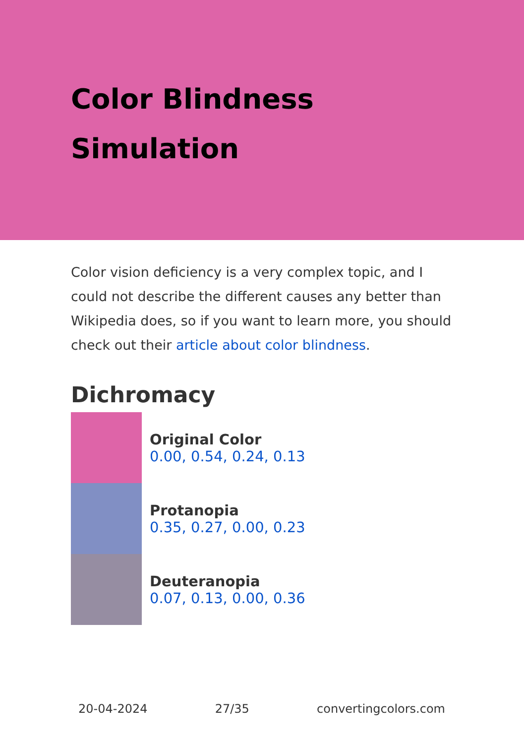Color Blindness
Simulation
Color vision deficiency is a very complex topic, and I could not describe the different causes any better than Wikipedia does, so if you want to learn more, you should check out their article about color blindness.
Dichromacy
Original Color
0.00, 0.54, 0.24, 0.13
Protanopia
0.35, 0.27, 0.00, 0.23
Deuteranopia
0.07, 0.13, 0.00, 0.36
20-04-2024 27/35 convertingcolors.com